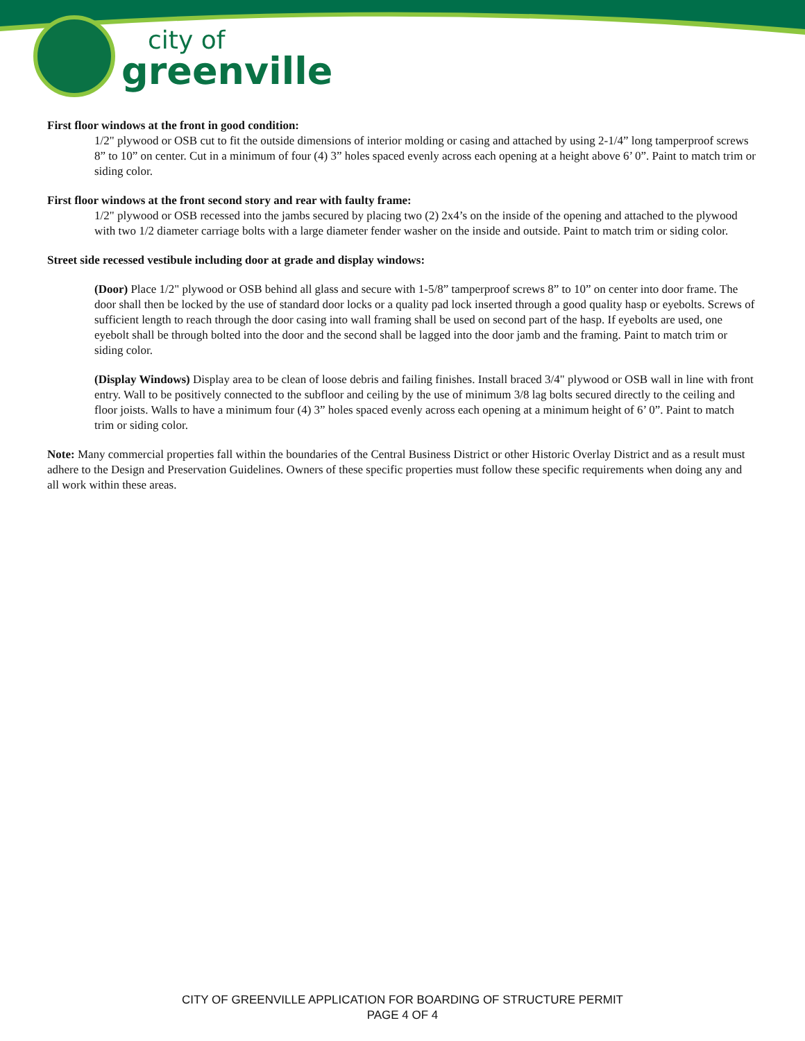city of
greenville
First floor windows at the front in good condition:
1/2" plywood or OSB cut to fit the outside dimensions of interior molding or casing and attached by using 2-1/4” long tamperproof screws 8” to 10” on center. Cut in a minimum of four (4) 3” holes spaced evenly across each opening at a height above 6’ 0”. Paint to match trim or siding color.
First floor windows at the front second story and rear with faulty frame:
1/2" plywood or OSB recessed into the jambs secured by placing two (2) 2x4’s on the inside of the opening and attached to the plywood with two 1/2 diameter carriage bolts with a large diameter fender washer on the inside and outside. Paint to match trim or siding color.
Street side recessed vestibule including door at grade and display windows:
(Door) Place 1/2" plywood or OSB behind all glass and secure with 1-5/8” tamperproof screws 8” to 10” on center into door frame. The door shall then be locked by the use of standard door locks or a quality pad lock inserted through a good quality hasp or eyebolts. Screws of sufficient length to reach through the door casing into wall framing shall be used on second part of the hasp. If eyebolts are used, one eyebolt shall be through bolted into the door and the second shall be lagged into the door jamb and the framing. Paint to match trim or siding color.
(Display Windows) Display area to be clean of loose debris and failing finishes. Install braced 3/4" plywood or OSB wall in line with front entry. Wall to be positively connected to the subfloor and ceiling by the use of minimum 3/8 lag bolts secured directly to the ceiling and floor joists. Walls to have a minimum four (4) 3” holes spaced evenly across each opening at a minimum height of 6’ 0”. Paint to match trim or siding color.
Note: Many commercial properties fall within the boundaries of the Central Business District or other Historic Overlay District and as a result must adhere to the Design and Preservation Guidelines. Owners of these specific properties must follow these specific requirements when doing any and all work within these areas.
CITY OF GREENVILLE APPLICATION FOR BOARDING OF STRUCTURE PERMIT
PAGE 4 OF 4